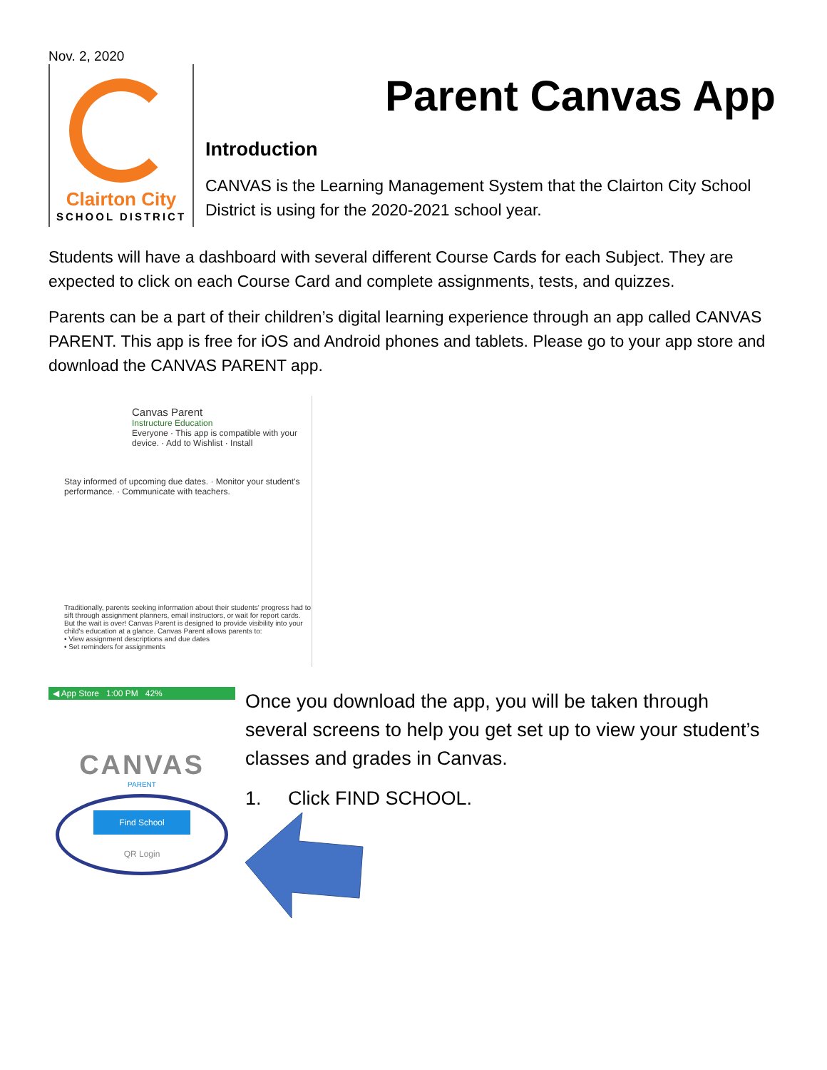Nov. 2, 2020
Clairton City
SCHOOL DISTRICT
Parent Canvas App
Introduction
CANVAS is the Learning Management System that the Clairton City School District is using for the 2020-2021 school year.
Students will have a dashboard with several different Course Cards for each Subject. They are expected to click on each Course Card and complete assignments, tests, and quizzes.
Parents can be a part of their children’s digital learning experience through an app called CANVAS PARENT. This app is free for iOS and Android phones and tablets. Please go to your app store and download the CANVAS PARENT app.
Canvas Parent
Instructure Education
Everyone · This app is compatible with your device. · Add to Wishlist · Install
Stay informed of upcoming due dates. · Monitor your student's performance. · Communicate with teachers.
Traditionally, parents seeking information about their students' progress had to sift through assignment planners, email instructors, or wait for report cards. But the wait is over! Canvas Parent is designed to provide visibility into your child's education at a glance. Canvas Parent allows parents to:
• View assignment descriptions and due dates
• Set reminders for assignments
◀ App Store 1:00 PM 42%
CANVAS
PARENT
Find School
QR Login
Once you download the app, you will be taken through several screens to help you get set up to view your student’s classes and grades in Canvas.
1. Click FIND SCHOOL.